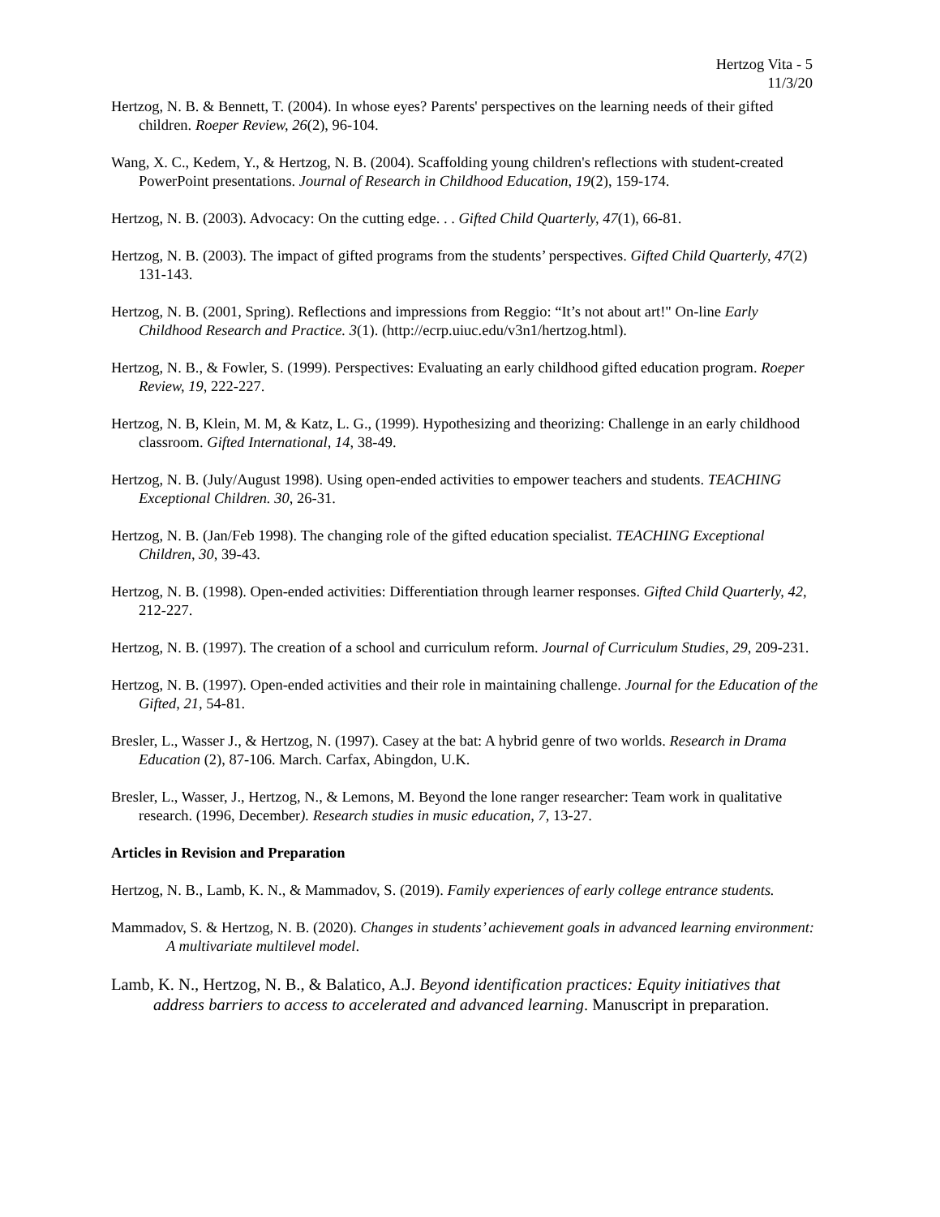Hertzog Vita - 5
11/3/20
Hertzog, N. B. & Bennett, T. (2004). In whose eyes? Parents' perspectives on the learning needs of their gifted children. Roeper Review, 26(2), 96-104.
Wang, X. C., Kedem, Y., & Hertzog, N. B. (2004). Scaffolding young children's reflections with student-created PowerPoint presentations. Journal of Research in Childhood Education, 19(2), 159-174.
Hertzog, N. B. (2003). Advocacy: On the cutting edge. . . Gifted Child Quarterly, 47(1), 66-81.
Hertzog, N. B. (2003). The impact of gifted programs from the students’ perspectives. Gifted Child Quarterly, 47(2) 131-143.
Hertzog, N. B. (2001, Spring). Reflections and impressions from Reggio: “It’s not about art!" On-line Early Childhood Research and Practice. 3(1). (http://ecrp.uiuc.edu/v3n1/hertzog.html).
Hertzog, N. B., & Fowler, S. (1999). Perspectives: Evaluating an early childhood gifted education program. Roeper Review, 19, 222-227.
Hertzog, N. B, Klein, M. M, & Katz, L. G., (1999). Hypothesizing and theorizing: Challenge in an early childhood classroom. Gifted International, 14, 38-49.
Hertzog, N. B. (July/August 1998). Using open-ended activities to empower teachers and students. TEACHING Exceptional Children. 30, 26-31.
Hertzog, N. B. (Jan/Feb 1998). The changing role of the gifted education specialist. TEACHING Exceptional Children, 30, 39-43.
Hertzog, N. B. (1998). Open-ended activities: Differentiation through learner responses. Gifted Child Quarterly, 42, 212-227.
Hertzog, N. B. (1997). The creation of a school and curriculum reform. Journal of Curriculum Studies, 29, 209-231.
Hertzog, N. B. (1997). Open-ended activities and their role in maintaining challenge. Journal for the Education of the Gifted, 21, 54-81.
Bresler, L., Wasser J., & Hertzog, N. (1997). Casey at the bat: A hybrid genre of two worlds. Research in Drama Education (2), 87-106. March. Carfax, Abingdon, U.K.
Bresler, L., Wasser, J., Hertzog, N., & Lemons, M. Beyond the lone ranger researcher: Team work in qualitative research. (1996, December). Research studies in music education, 7, 13-27.
Articles in Revision and Preparation
Hertzog, N. B., Lamb, K. N., & Mammadov, S. (2019). Family experiences of early college entrance students.
Mammadov, S. & Hertzog, N. B. (2020). Changes in students’ achievement goals in advanced learning environment: A multivariate multilevel model.
Lamb, K. N., Hertzog, N. B., & Balatico, A.J. Beyond identification practices: Equity initiatives that address barriers to access to accelerated and advanced learning. Manuscript in preparation.